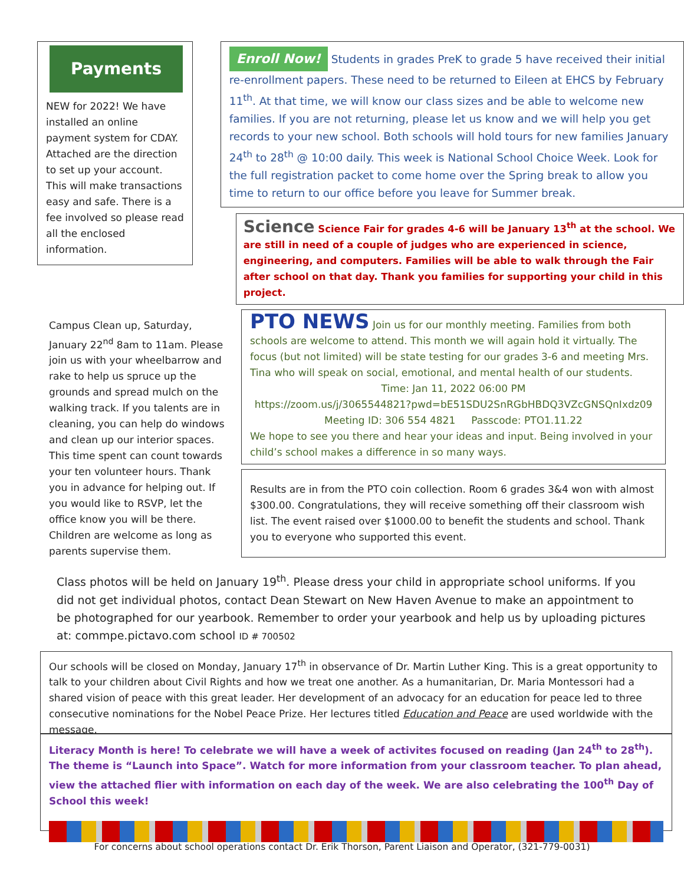Payments
NEW for 2022! We have installed an online payment system for CDAY. Attached are the direction to set up your account. This will make transactions easy and safe. There is a fee involved so please read all the enclosed information.
Enroll Now! Students in grades PreK to grade 5 have received their initial re-enrollment papers. These need to be returned to Eileen at EHCS by February 11<sup>th</sup>. At that time, we will know our class sizes and be able to welcome new families. If you are not returning, please let us know and we will help you get records to your new school. Both schools will hold tours for new families January 24<sup>th</sup> to 28<sup>th</sup> @ 10:00 daily. This week is National School Choice Week. Look for the full registration packet to come home over the Spring break to allow you time to return to our office before you leave for Summer break.
Science Science Fair for grades 4-6 will be January 13<sup>th</sup> at the school. We are still in need of a couple of judges who are experienced in science, engineering, and computers. Families will be able to walk through the Fair after school on that day. Thank you families for supporting your child in this project.
Campus Clean up, Saturday, January 22<sup>nd</sup> 8am to 11am. Please join us with your wheelbarrow and rake to help us spruce up the grounds and spread mulch on the walking track. If you talents are in cleaning, you can help do windows and clean up our interior spaces. This time spent can count towards your ten volunteer hours. Thank you in advance for helping out. If you would like to RSVP, let the office know you will be there. Children are welcome as long as parents supervise them.
PTO NEWS Join us for our monthly meeting. Families from both schools are welcome to attend. This month we will again hold it virtually. The focus (but not limited) will be state testing for our grades 3-6 and meeting Mrs. Tina who will speak on social, emotional, and mental health of our students.
Time: Jan 11, 2022 06:00 PM
https://zoom.us/j/3065544821?pwd=bE51SDU2SnRGbHBDQ3VZcGNSQnIxdz09
Meeting ID: 306 554 4821 Passcode: PTO1.11.22
We hope to see you there and hear your ideas and input. Being involved in your child’s school makes a difference in so many ways.
Results are in from the PTO coin collection. Room 6 grades 3&4 won with almost $300.00. Congratulations, they will receive something off their classroom wish list. The event raised over $1000.00 to benefit the students and school. Thank you to everyone who supported this event.
Class photos will be held on January 19<sup>th</sup>. Please dress your child in appropriate school uniforms. If you did not get individual photos, contact Dean Stewart on New Haven Avenue to make an appointment to be photographed for our yearbook. Remember to order your yearbook and help us by uploading pictures at: commpe.pictavo.com school ID # 700502
Our schools will be closed on Monday, January 17<sup>th</sup> in observance of Dr. Martin Luther King. This is a great opportunity to talk to your children about Civil Rights and how we treat one another. As a humanitarian, Dr. Maria Montessori had a shared vision of peace with this great leader. Her development of an advocacy for an education for peace led to three consecutive nominations for the Nobel Peace Prize. Her lectures titled Education and Peace are used worldwide with the message.
Literacy Month is here! To celebrate we will have a week of activites focused on reading (Jan 24<sup>th</sup> to 28<sup>th</sup>). The theme is “Launch into Space”. Watch for more information from your classroom teacher. To plan ahead, view the attached flier with information on each day of the week. We are also celebrating the 100<sup>th</sup> Day of School this week!
For concerns about school operations contact Dr. Erik Thorson, Parent Liaison and Operator, (321-779-0031)